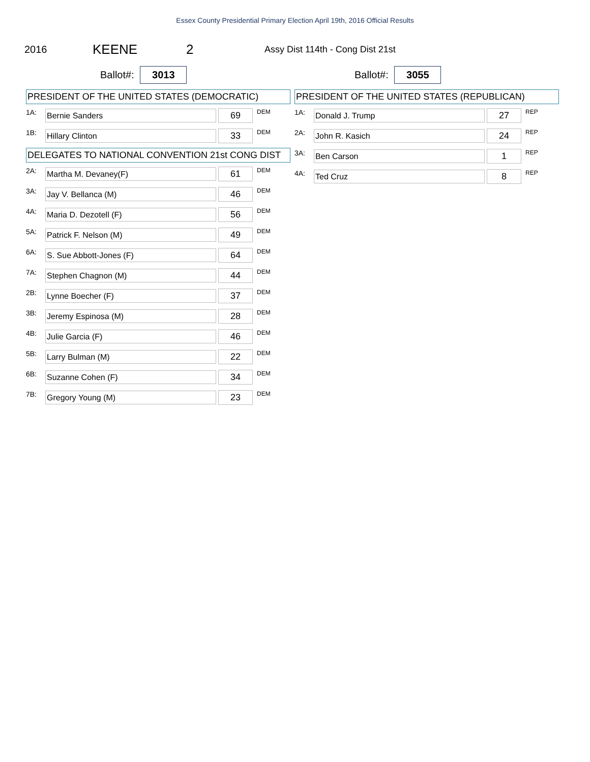Essex County Presidential Primary Election April 19th, 2016 Official Results
2016 KEENE 2 Assy Dist 114th - Cong Dist 21st
Ballot#: 3013 Ballot#: 3055
PRESIDENT OF THE UNITED STATES (DEMOCRATIC)
| 1A: | Bernie Sanders | 69 | DEM |
| 1B: | Hillary Clinton | 33 | DEM |
DELEGATES TO NATIONAL CONVENTION 21st CONG DIST
| 2A: | Martha M. Devaney(F) | 61 | DEM |
| 3A: | Jay V. Bellanca (M) | 46 | DEM |
| 4A: | Maria D. Dezotell (F) | 56 | DEM |
| 5A: | Patrick F. Nelson (M) | 49 | DEM |
| 6A: | S. Sue Abbott-Jones (F) | 64 | DEM |
| 7A: | Stephen Chagnon (M) | 44 | DEM |
| 2B: | Lynne Boecher (F) | 37 | DEM |
| 3B: | Jeremy Espinosa (M) | 28 | DEM |
| 4B: | Julie Garcia (F) | 46 | DEM |
| 5B: | Larry Bulman (M) | 22 | DEM |
| 6B: | Suzanne Cohen (F) | 34 | DEM |
| 7B: | Gregory Young (M) | 23 | DEM |
PRESIDENT OF THE UNITED STATES (REPUBLICAN)
| 1A: | Donald J. Trump | 27 | REP |
| 2A: | John R. Kasich | 24 | REP |
| 3A: | Ben Carson | 1 | REP |
| 4A: | Ted Cruz | 8 | REP |